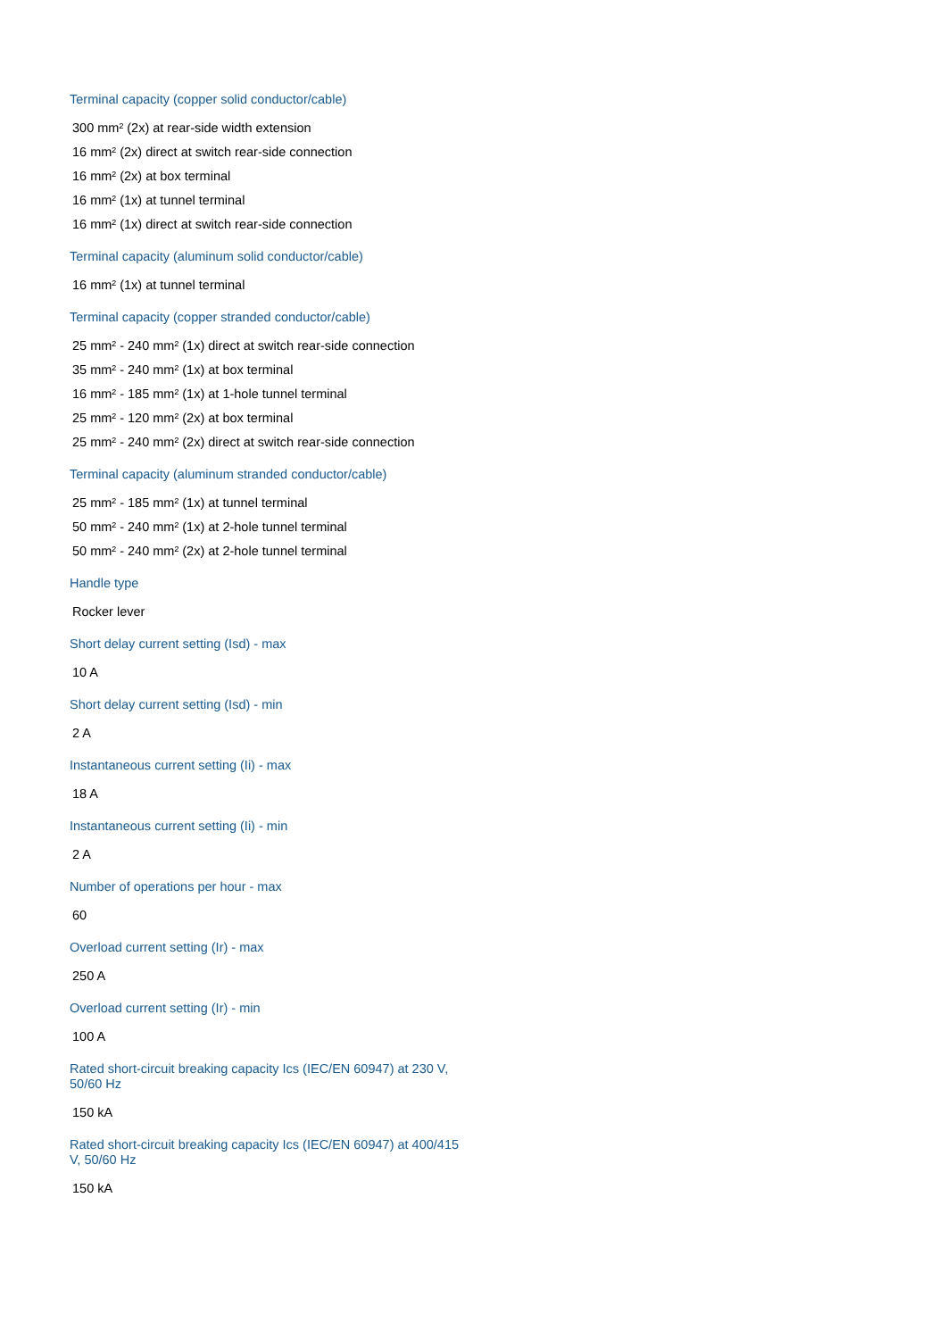Terminal capacity (copper solid conductor/cable)
300 mm² (2x) at rear-side width extension
16 mm² (2x) direct at switch rear-side connection
16 mm² (2x) at box terminal
16 mm² (1x) at tunnel terminal
16 mm² (1x) direct at switch rear-side connection
Terminal capacity (aluminum solid conductor/cable)
16 mm² (1x) at tunnel terminal
Terminal capacity (copper stranded conductor/cable)
25 mm² - 240 mm² (1x) direct at switch rear-side connection
35 mm² - 240 mm² (1x) at box terminal
16 mm² - 185 mm² (1x) at 1-hole tunnel terminal
25 mm² - 120 mm² (2x) at box terminal
25 mm² - 240 mm² (2x) direct at switch rear-side connection
Terminal capacity (aluminum stranded conductor/cable)
25 mm² - 185 mm² (1x) at tunnel terminal
50 mm² - 240 mm² (1x) at 2-hole tunnel terminal
50 mm² - 240 mm² (2x) at 2-hole tunnel terminal
Handle type
Rocker lever
Short delay current setting (Isd) - max
10 A
Short delay current setting (Isd) - min
2 A
Instantaneous current setting (Ii) - max
18 A
Instantaneous current setting (Ii) - min
2 A
Number of operations per hour - max
60
Overload current setting (Ir) - max
250 A
Overload current setting (Ir) - min
100 A
Rated short-circuit breaking capacity Ics (IEC/EN 60947) at 230 V, 50/60 Hz
150 kA
Rated short-circuit breaking capacity Ics (IEC/EN 60947) at 400/415 V, 50/60 Hz
150 kA